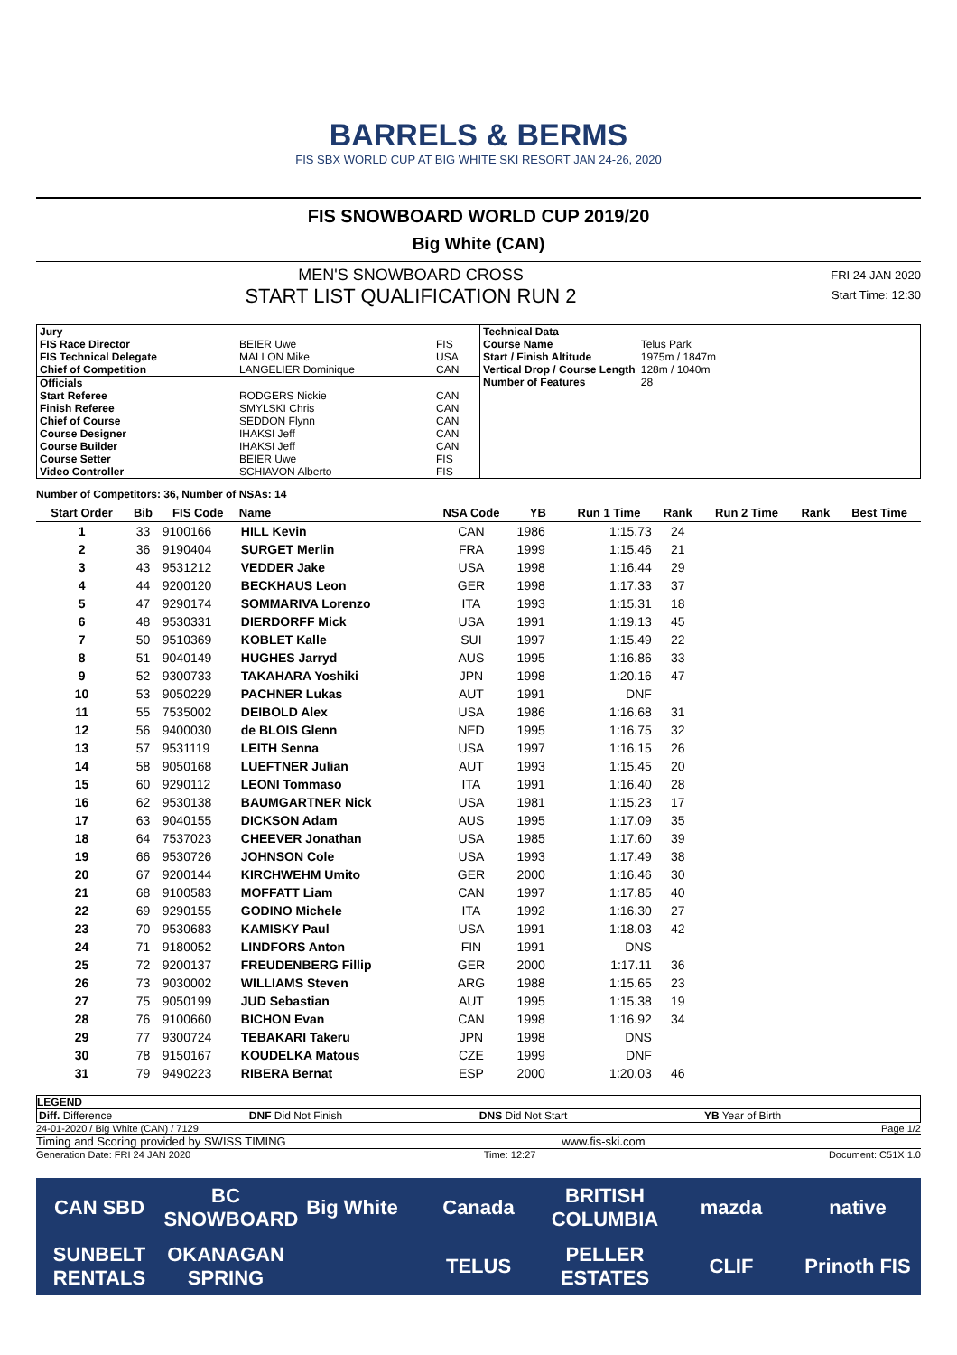BARRELS & BERMS
FIS SBX WORLD CUP AT BIG WHITE SKI RESORT JAN 24-26, 2020
FIS SNOWBOARD WORLD CUP 2019/20
Big White (CAN)
MEN'S SNOWBOARD CROSS
START LIST QUALIFICATION RUN 2
FRI 24 JAN 2020
Start Time: 12:30
| Jury | | |
| FIS Race Director | BEIER Uwe | FIS |
| FIS Technical Delegate | MALLON Mike | USA |
| Chief of Competition | LANGELIER Dominique | CAN |
| Officials | | |
| Start Referee | RODGERS Nickie | CAN |
| Finish Referee | SMYLSKI Chris | CAN |
| Chief of Course | SEDDON Flynn | CAN |
| Course Designer | IHAKSI Jeff | CAN |
| Course Builder | IHAKSI Jeff | CAN |
| Course Setter | BEIER Uwe | FIS |
| Video Controller | SCHIAVON Alberto | FIS |
| Technical Data | |
| Course Name | Telus Park |
| Start / Finish Altitude | 1975m / 1847m |
| Vertical Drop / Course Length | 128m / 1040m |
| Number of Features | 28 |
Number of Competitors: 36, Number of NSAs: 14
| Start Order | Bib | FIS Code | Name | NSA Code | YB | Run 1 Time | Rank | Run 2 Time | Rank | Best Time |
| --- | --- | --- | --- | --- | --- | --- | --- | --- | --- | --- |
| 1 | 33 | 9100166 | HILL Kevin | CAN | 1986 | 1:15.73 | 24 | | | |
| 2 | 36 | 9190404 | SURGET Merlin | FRA | 1999 | 1:15.46 | 21 | | | |
| 3 | 43 | 9531212 | VEDDER Jake | USA | 1998 | 1:16.44 | 29 | | | |
| 4 | 44 | 9200120 | BECKHAUS Leon | GER | 1998 | 1:17.33 | 37 | | | |
| 5 | 47 | 9290174 | SOMMARIVA Lorenzo | ITA | 1993 | 1:15.31 | 18 | | | |
| 6 | 48 | 9530331 | DIERDORFF Mick | USA | 1991 | 1:19.13 | 45 | | | |
| 7 | 50 | 9510369 | KOBLET Kalle | SUI | 1997 | 1:15.49 | 22 | | | |
| 8 | 51 | 9040149 | HUGHES Jarryd | AUS | 1995 | 1:16.86 | 33 | | | |
| 9 | 52 | 9300733 | TAKAHARA Yoshiki | JPN | 1998 | 1:20.16 | 47 | | | |
| 10 | 53 | 9050229 | PACHNER Lukas | AUT | 1991 | DNF | | | | |
| 11 | 55 | 7535002 | DEIBOLD Alex | USA | 1986 | 1:16.68 | 31 | | | |
| 12 | 56 | 9400030 | de BLOIS Glenn | NED | 1995 | 1:16.75 | 32 | | | |
| 13 | 57 | 9531119 | LEITH Senna | USA | 1997 | 1:16.15 | 26 | | | |
| 14 | 58 | 9050168 | LUEFTNER Julian | AUT | 1993 | 1:15.45 | 20 | | | |
| 15 | 60 | 9290112 | LEONI Tommaso | ITA | 1991 | 1:16.40 | 28 | | | |
| 16 | 62 | 9530138 | BAUMGARTNER Nick | USA | 1981 | 1:15.23 | 17 | | | |
| 17 | 63 | 9040155 | DICKSON Adam | AUS | 1995 | 1:17.09 | 35 | | | |
| 18 | 64 | 7537023 | CHEEVER Jonathan | USA | 1985 | 1:17.60 | 39 | | | |
| 19 | 66 | 9530726 | JOHNSON Cole | USA | 1993 | 1:17.49 | 38 | | | |
| 20 | 67 | 9200144 | KIRCHWEHM Umito | GER | 2000 | 1:16.46 | 30 | | | |
| 21 | 68 | 9100583 | MOFFATT Liam | CAN | 1997 | 1:17.85 | 40 | | | |
| 22 | 69 | 9290155 | GODINO Michele | ITA | 1992 | 1:16.30 | 27 | | | |
| 23 | 70 | 9530683 | KAMISKY Paul | USA | 1991 | 1:18.03 | 42 | | | |
| 24 | 71 | 9180052 | LINDFORS Anton | FIN | 1991 | DNS | | | | |
| 25 | 72 | 9200137 | FREUDENBERG Fillip | GER | 2000 | 1:17.11 | 36 | | | |
| 26 | 73 | 9030002 | WILLIAMS Steven | ARG | 1988 | 1:15.65 | 23 | | | |
| 27 | 75 | 9050199 | JUD Sebastian | AUT | 1995 | 1:15.38 | 19 | | | |
| 28 | 76 | 9100660 | BICHON Evan | CAN | 1998 | 1:16.92 | 34 | | | |
| 29 | 77 | 9300724 | TEBAKARI Takeru | JPN | 1998 | DNS | | | | |
| 30 | 78 | 9150167 | KOUDELKA Matous | CZE | 1999 | DNF | | | | |
| 31 | 79 | 9490223 | RIBERA Bernat | ESP | 2000 | 1:20.03 | 46 | | | |
LEGEND
Diff. Difference DNF Did Not Finish DNS Did Not Start YB Year of Birth
24-01-2020 / Big White (CAN) / 7129 Page 1/2
Timing and Scoring provided by SWISS TIMING www.fis-ski.com
Generation Date: FRI 24 JAN 2020 Time: 12:27 Document: C51X 1.0
CAN SBD BC SNOWBOARD Big White Canada BRITISH COLUMBIA mazda native SUNBELT RENTALS OKANAGAN SPRING TELUS PELLER ESTATES CLIF Prinoth FIS